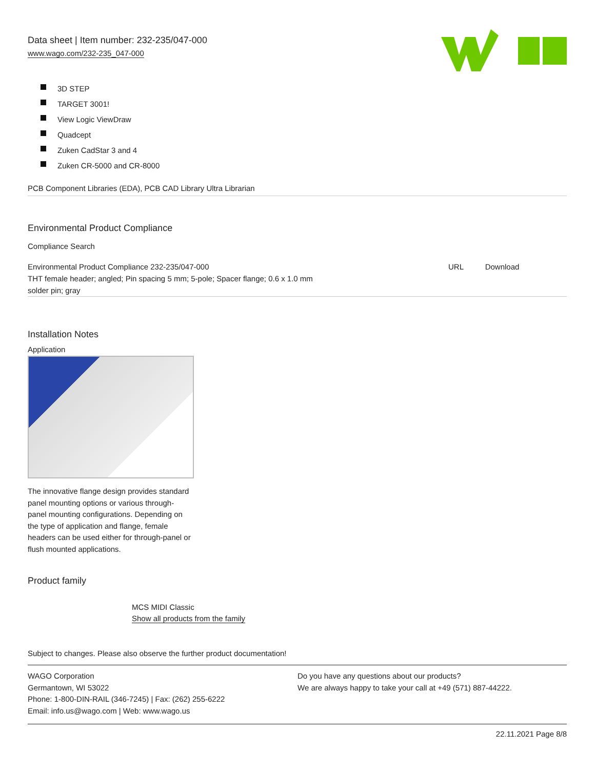Data sheet | Item number: 232-235/047-000
www.wago.com/232-235_047-000
3D STEP
TARGET 3001!
View Logic ViewDraw
Quadcept
Zuken CadStar 3 and 4
Zuken CR-5000 and CR-8000
PCB Component Libraries (EDA), PCB CAD Library Ultra Librarian
Environmental Product Compliance
Compliance Search
| Environmental Product Compliance 232-235/047-000 THT female header; angled; Pin spacing 5 mm; 5-pole; Spacer flange; 0.6 x 1.0 mm solder pin; gray | URL | Download |
Installation Notes
Application
The innovative flange design provides standard panel mounting options or various through-panel mounting configurations. Depending on the type of application and flange, female headers can be used either for through-panel or flush mounted applications.
Product family
MCS MIDI Classic
Show all products from the family
Subject to changes. Please also observe the further product documentation!
WAGO Corporation
Germantown, WI 53022
Phone: 1-800-DIN-RAIL (346-7245) | Fax: (262) 255-6222
Email: info.us@wago.com | Web: www.wago.us
Do you have any questions about our products?
We are always happy to take your call at +49 (571) 887-44222.
22.11.2021 Page 8/8